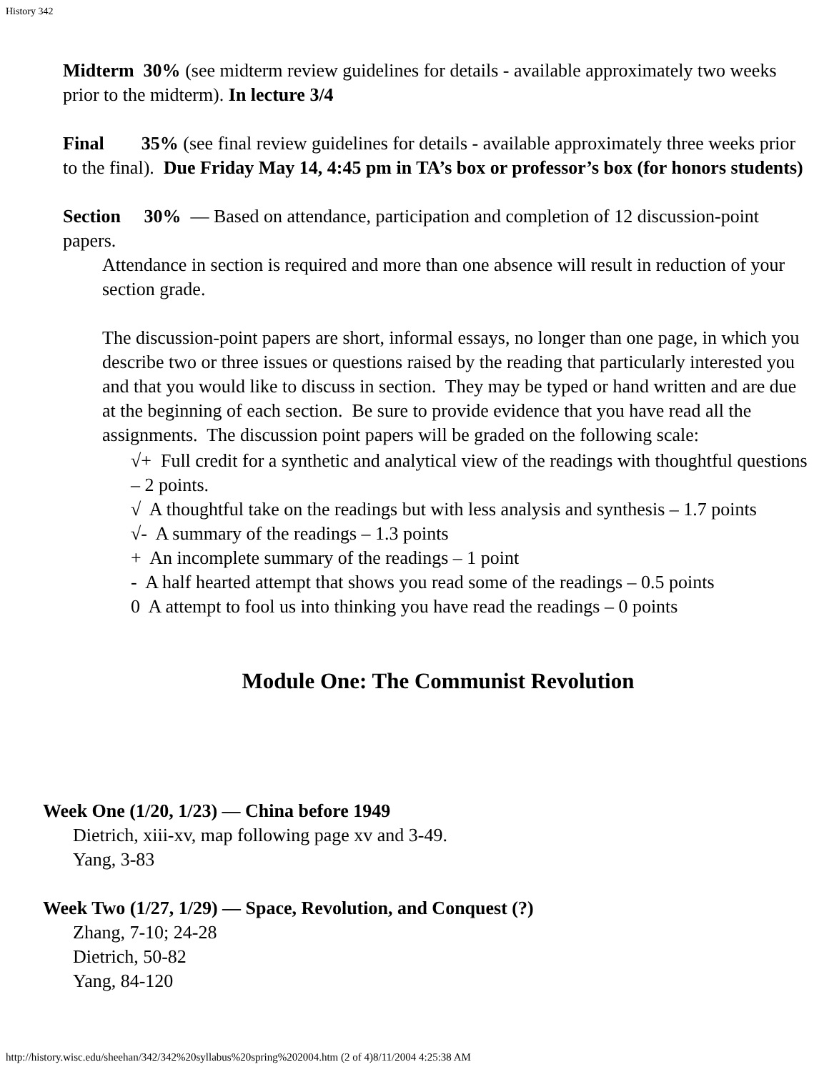History 342
Midterm 30% (see midterm review guidelines for details - available approximately two weeks prior to the midterm). In lecture 3/4
Final 35% (see final review guidelines for details - available approximately three weeks prior to the final). Due Friday May 14, 4:45 pm in TA’s box or professor’s box (for honors students)
Section 30% — Based on attendance, participation and completion of 12 discussion-point papers.
Attendance in section is required and more than one absence will result in reduction of your section grade.
The discussion-point papers are short, informal essays, no longer than one page, in which you describe two or three issues or questions raised by the reading that particularly interested you and that you would like to discuss in section. They may be typed or hand written and are due at the beginning of each section. Be sure to provide evidence that you have read all the assignments. The discussion point papers will be graded on the following scale:
√+ Full credit for a synthetic and analytical view of the readings with thoughtful questions – 2 points.
√ A thoughtful take on the readings but with less analysis and synthesis – 1.7 points
√- A summary of the readings – 1.3 points
+ An incomplete summary of the readings – 1 point
- A half hearted attempt that shows you read some of the readings – 0.5 points
0 A attempt to fool us into thinking you have read the readings – 0 points
Module One: The Communist Revolution
Week One (1/20, 1/23) — China before 1949
Dietrich, xiii-xv, map following page xv and 3-49.
Yang, 3-83
Week Two (1/27, 1/29) — Space, Revolution, and Conquest (?)
Zhang, 7-10; 24-28
Dietrich, 50-82
Yang, 84-120
http://history.wisc.edu/sheehan/342/342%20syllabus%20spring%202004.htm (2 of 4)8/11/2004 4:25:38 AM